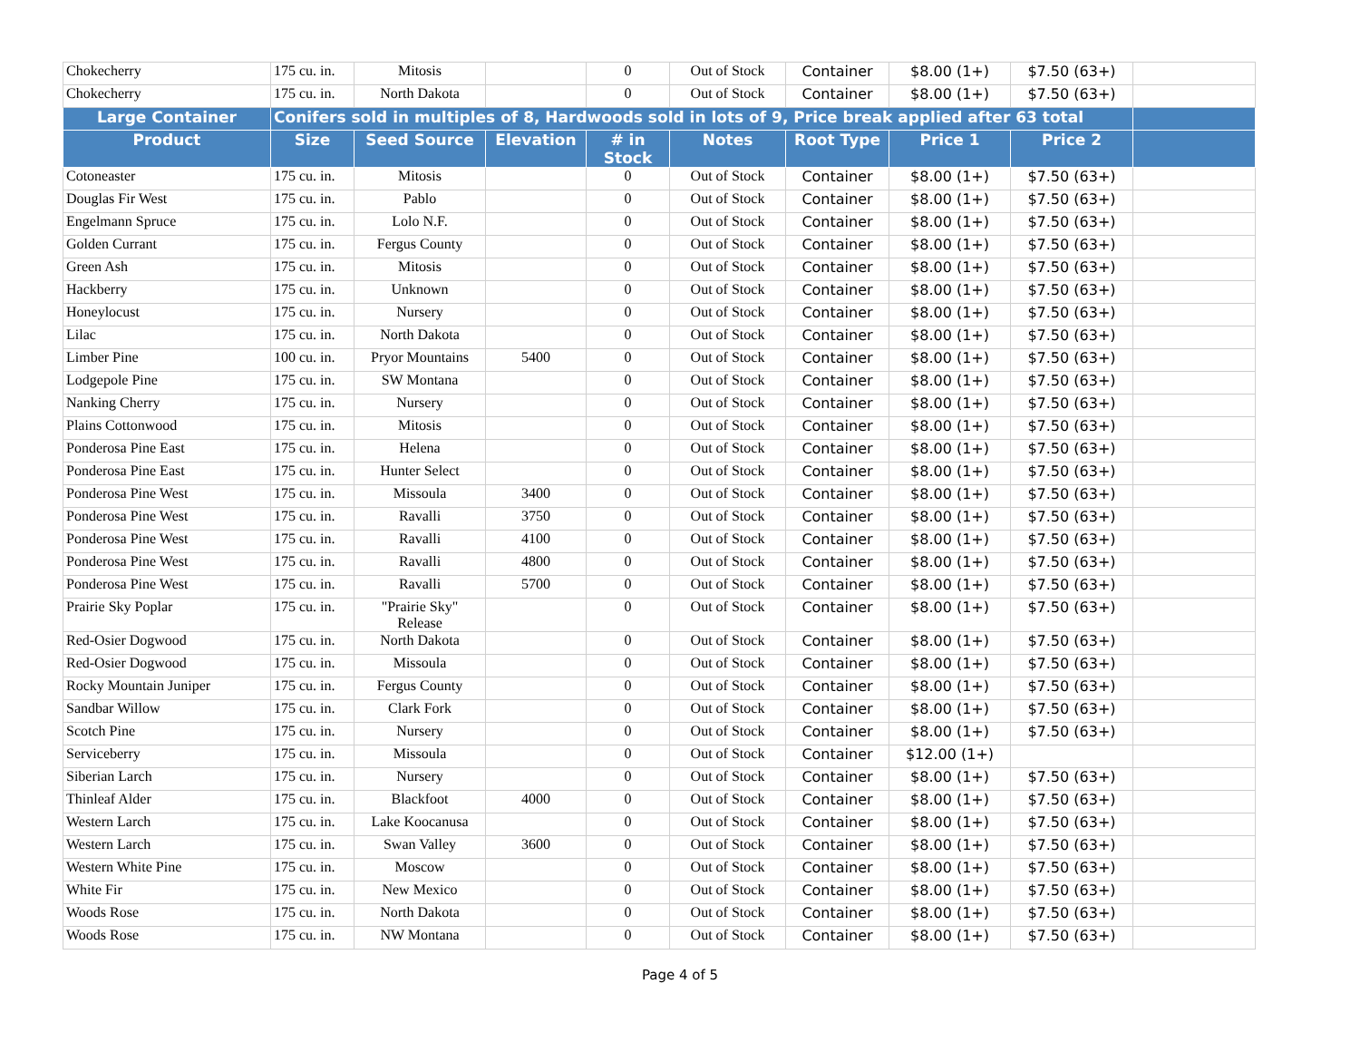| Chokecherry | 175 cu. in. | Mitosis | | 0 | Out of Stock | Container | $8.00 (1+) | $7.50 (63+) | |
| Chokecherry | 175 cu. in. | North Dakota | | 0 | Out of Stock | Container | $8.00 (1+) | $7.50 (63+) | |
| Large Container | Conifers sold in multiples of 8, Hardwoods sold in lots of 9, Price break applied after 63 total | | | | | | | | |
| Product | Size | Seed Source | Elevation | # in Stock | Notes | Root Type | Price 1 | Price 2 | |
| Cotoneaster | 175 cu. in. | Mitosis | | 0 | Out of Stock | Container | $8.00 (1+) | $7.50 (63+) | |
| Douglas Fir West | 175 cu. in. | Pablo | | 0 | Out of Stock | Container | $8.00 (1+) | $7.50 (63+) | |
| Engelmann Spruce | 175 cu. in. | Lolo N.F. | | 0 | Out of Stock | Container | $8.00 (1+) | $7.50 (63+) | |
| Golden Currant | 175 cu. in. | Fergus County | | 0 | Out of Stock | Container | $8.00 (1+) | $7.50 (63+) | |
| Green Ash | 175 cu. in. | Mitosis | | 0 | Out of Stock | Container | $8.00 (1+) | $7.50 (63+) | |
| Hackberry | 175 cu. in. | Unknown | | 0 | Out of Stock | Container | $8.00 (1+) | $7.50 (63+) | |
| Honeylocust | 175 cu. in. | Nursery | | 0 | Out of Stock | Container | $8.00 (1+) | $7.50 (63+) | |
| Lilac | 175 cu. in. | North Dakota | | 0 | Out of Stock | Container | $8.00 (1+) | $7.50 (63+) | |
| Limber Pine | 100 cu. in. | Pryor Mountains | 5400 | 0 | Out of Stock | Container | $8.00 (1+) | $7.50 (63+) | |
| Lodgepole Pine | 175 cu. in. | SW Montana | | 0 | Out of Stock | Container | $8.00 (1+) | $7.50 (63+) | |
| Nanking Cherry | 175 cu. in. | Nursery | | 0 | Out of Stock | Container | $8.00 (1+) | $7.50 (63+) | |
| Plains Cottonwood | 175 cu. in. | Mitosis | | 0 | Out of Stock | Container | $8.00 (1+) | $7.50 (63+) | |
| Ponderosa Pine East | 175 cu. in. | Helena | | 0 | Out of Stock | Container | $8.00 (1+) | $7.50 (63+) | |
| Ponderosa Pine East | 175 cu. in. | Hunter Select | | 0 | Out of Stock | Container | $8.00 (1+) | $7.50 (63+) | |
| Ponderosa Pine West | 175 cu. in. | Missoula | 3400 | 0 | Out of Stock | Container | $8.00 (1+) | $7.50 (63+) | |
| Ponderosa Pine West | 175 cu. in. | Ravalli | 3750 | 0 | Out of Stock | Container | $8.00 (1+) | $7.50 (63+) | |
| Ponderosa Pine West | 175 cu. in. | Ravalli | 4100 | 0 | Out of Stock | Container | $8.00 (1+) | $7.50 (63+) | |
| Ponderosa Pine West | 175 cu. in. | Ravalli | 4800 | 0 | Out of Stock | Container | $8.00 (1+) | $7.50 (63+) | |
| Ponderosa Pine West | 175 cu. in. | Ravalli | 5700 | 0 | Out of Stock | Container | $8.00 (1+) | $7.50 (63+) | |
| Prairie Sky Poplar | 175 cu. in. | "Prairie Sky" Release | | 0 | Out of Stock | Container | $8.00 (1+) | $7.50 (63+) | |
| Red-Osier Dogwood | 175 cu. in. | North Dakota | | 0 | Out of Stock | Container | $8.00 (1+) | $7.50 (63+) | |
| Red-Osier Dogwood | 175 cu. in. | Missoula | | 0 | Out of Stock | Container | $8.00 (1+) | $7.50 (63+) | |
| Rocky Mountain Juniper | 175 cu. in. | Fergus County | | 0 | Out of Stock | Container | $8.00 (1+) | $7.50 (63+) | |
| Sandbar Willow | 175 cu. in. | Clark Fork | | 0 | Out of Stock | Container | $8.00 (1+) | $7.50 (63+) | |
| Scotch Pine | 175 cu. in. | Nursery | | 0 | Out of Stock | Container | $8.00 (1+) | $7.50 (63+) | |
| Serviceberry | 175 cu. in. | Missoula | | 0 | Out of Stock | Container | $12.00 (1+) | | |
| Siberian Larch | 175 cu. in. | Nursery | | 0 | Out of Stock | Container | $8.00 (1+) | $7.50 (63+) | |
| Thinleaf Alder | 175 cu. in. | Blackfoot | 4000 | 0 | Out of Stock | Container | $8.00 (1+) | $7.50 (63+) | |
| Western Larch | 175 cu. in. | Lake Koocanusa | | 0 | Out of Stock | Container | $8.00 (1+) | $7.50 (63+) | |
| Western Larch | 175 cu. in. | Swan Valley | 3600 | 0 | Out of Stock | Container | $8.00 (1+) | $7.50 (63+) | |
| Western White Pine | 175 cu. in. | Moscow | | 0 | Out of Stock | Container | $8.00 (1+) | $7.50 (63+) | |
| White Fir | 175 cu. in. | New Mexico | | 0 | Out of Stock | Container | $8.00 (1+) | $7.50 (63+) | |
| Woods Rose | 175 cu. in. | North Dakota | | 0 | Out of Stock | Container | $8.00 (1+) | $7.50 (63+) | |
| Woods Rose | 175 cu. in. | NW Montana | | 0 | Out of Stock | Container | $8.00 (1+) | $7.50 (63+) | |
Page 4 of 5